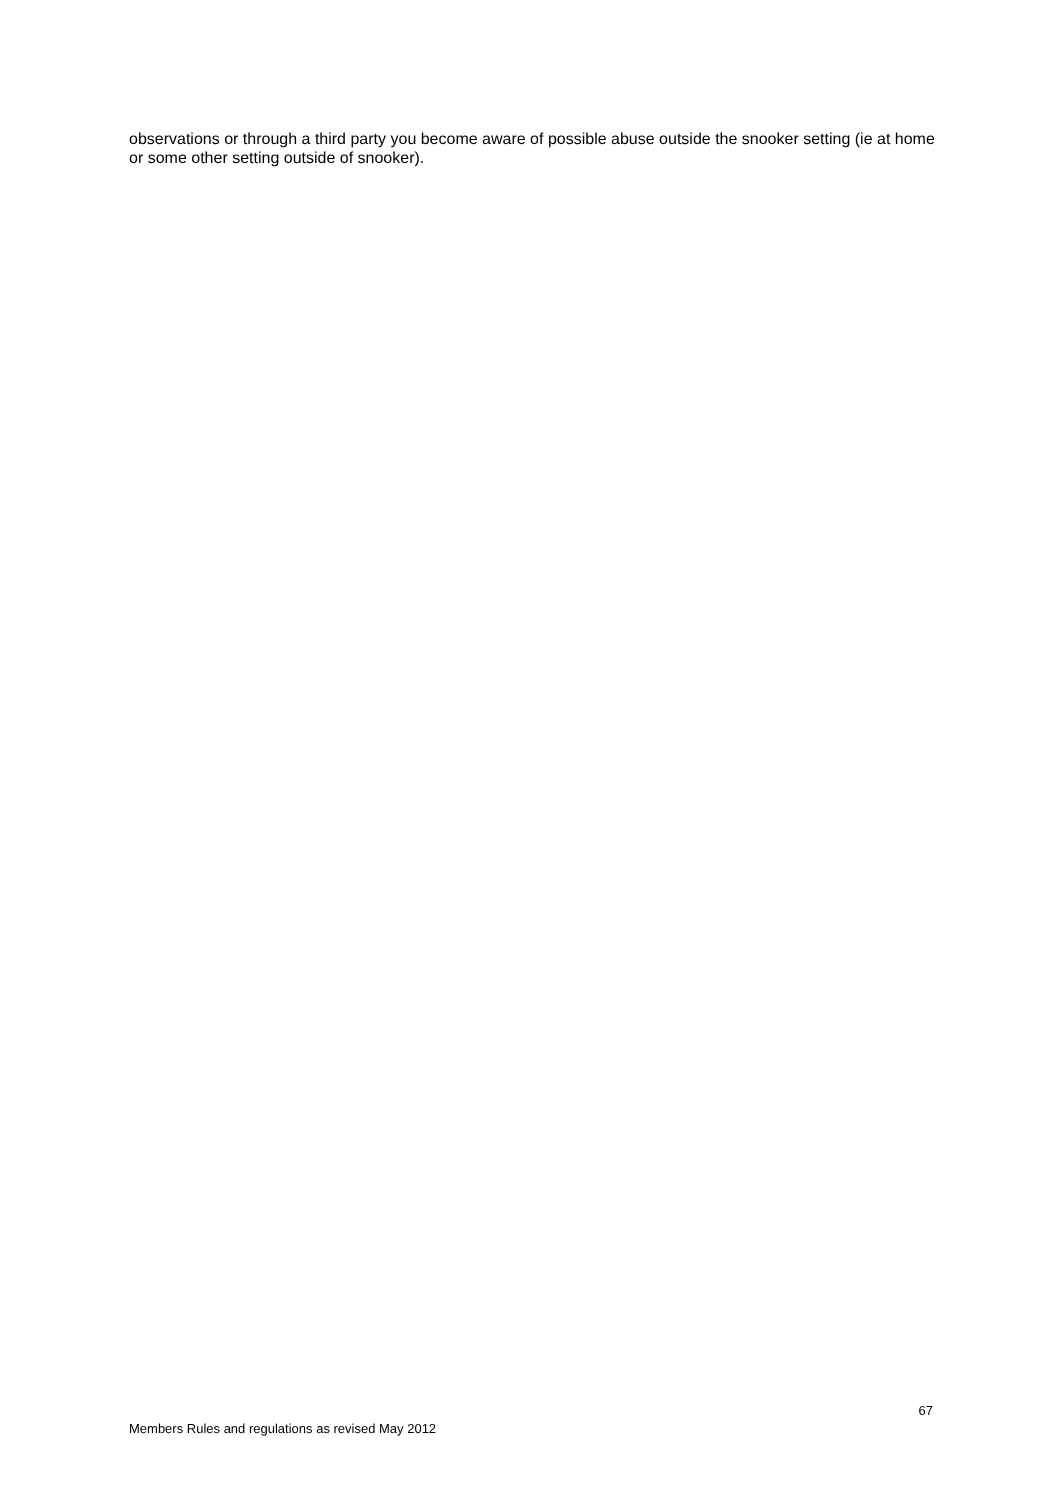observations or through a third party you become aware of possible abuse outside the snooker setting (ie at home or some other setting outside of snooker).
67
Members Rules and regulations as revised May 2012